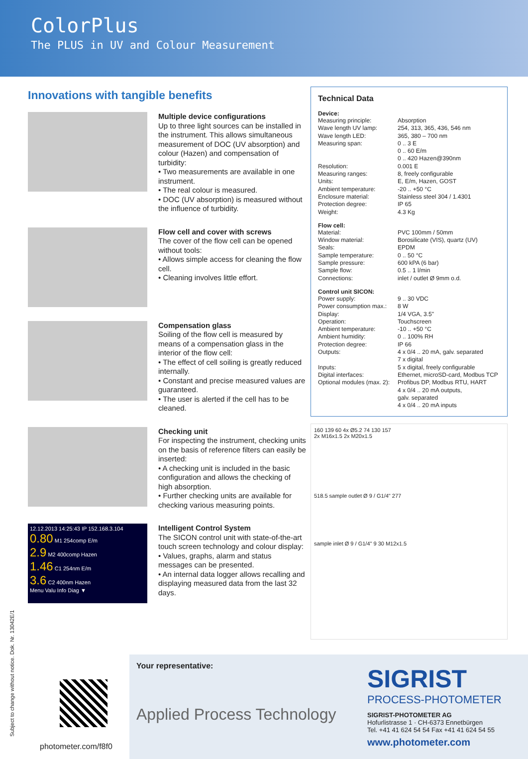ColorPlus
The PLUS in UV and Colour Measurement
Innovations with tangible benefits
Multiple device configurations
Up to three light sources can be installed in the instrument. This allows simultaneous measurement of DOC (UV absorption) and colour (Hazen) and compensation of turbidity:
• Two measurements are available in one instrument.
• The real colour is measured.
• DOC (UV absorption) is measured without the influence of turbidity.
Flow cell and cover with screws
The cover of the flow cell can be opened without tools:
• Allows simple access for cleaning the flow cell.
• Cleaning involves little effort.
Compensation glass
Soiling of the flow cell is measured by means of a compensation glass in the interior of the flow cell:
• The effect of cell soiling is greatly reduced internally.
• Constant and precise measured values are guaranteed.
• The user is alerted if the cell has to be cleaned.
Checking unit
For inspecting the instrument, checking units on the basis of reference filters can easily be inserted:
• A checking unit is included in the basic configuration and allows the checking of high absorption.
• Further checking units are available for checking various measuring points.
12.12.2013 14:25:43 IP 152.168.3.104
0.80 M1 254comp E/m
2.9 M2 400comp Hazen
1.46 C1 254nm E/m
3.6 C2 400nm Hazen
Menu Valu Info Diag ▼
Intelligent Control System
The SICON control unit with state-of-the-art touch screen technology and colour display:
• Values, graphs, alarm and status messages can be presented.
• An internal data logger allows recalling and displaying measured data from the last 32 days.
Technical Data
Device:
| Measuring principle: | Absorption |
| Wave length UV lamp: | 254, 313, 365, 436, 546 nm |
| Wave length LED: | 365, 380 – 700 nm |
| Measuring span: | 0 .. 3 E 0 .. 60 E/m 0 .. 420 Hazen@390nm |
| Resolution: | 0.001 E |
| Measuring ranges: | 8, freely configurable |
| Units: | E, E/m, Hazen, GOST |
| Ambient temperature: | -20 .. +50 °C |
| Enclosure material: | Stainless steel 304 / 1.4301 |
| Protection degree: | IP 65 |
| Weight: | 4.3 Kg |
Flow cell:
| Material: | PVC 100mm / 50mm |
| Window material: | Borosilicate (VIS), quartz (UV) |
| Seals: | EPDM |
| Sample temperature: | 0 .. 50 °C |
| Sample pressure: | 600 kPA (6 bar) |
| Sample flow: | 0.5 .. 1 l/min |
| Connections: | inlet / outlet Ø 9mm o.d. |
Control unit SICON:
| Power supply: | 9 .. 30 VDC |
| Power consumption max.: | 8 W |
| Display: | 1/4 VGA, 3.5" |
| Operation: | Touchscreen |
| Ambient temperature: | -10 .. +50 °C |
| Ambient humidity: | 0 .. 100% RH |
| Protection degree: | IP 66 |
| Outputs: | 4 x 0/4 .. 20 mA, galv. separated 7 x digital |
| Inputs: | 5 x digital, freely configurable |
| Digital interfaces: | Ethernet, microSD-card, Modbus TCP |
| Optional modules (max. 2): | Profibus DP, Modbus RTU, HART 4 x 0/4 .. 20 mA outputs, galv. separated 4 x 0/4 .. 20 mA inputs |
160 139 60 4x Ø5.2 74 130 157
2x M16x1.5 2x M20x1.5
518.5 sample outlet Ø 9 / G1/4" 277
sample inlet Ø 9 / G1/4" 9 30 M12x1.5
photometer.com/f8f0
Your representative:
Applied Process Technology
SIGRIST
PROCESS-PHOTOMETER
SIGRIST-PHOTOMETER AG
Hofurlistrasse 1 · CH-6373 Ennetbürgen
Tel. +41 41 624 54 54 Fax +41 41 624 54 55
www.photometer.com
Subject to change without notice. Dok. Nr. 13042E/1